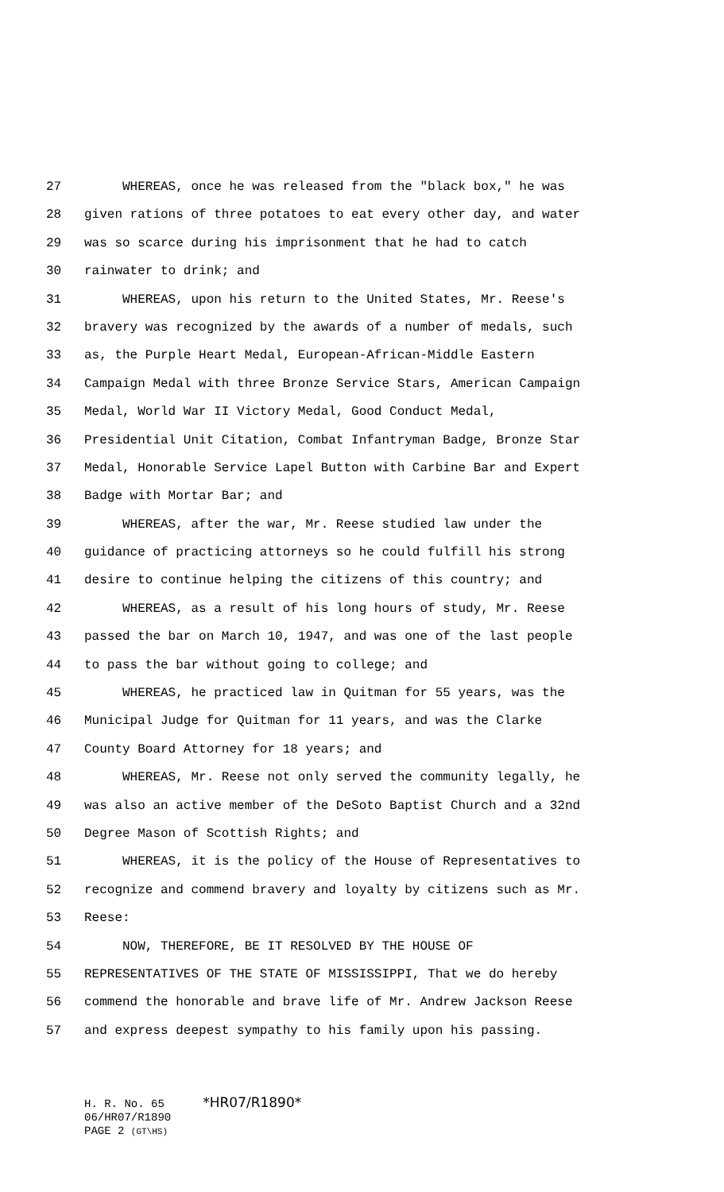27 WHEREAS, once he was released from the "black box," he was
28 given rations of three potatoes to eat every other day, and water
29 was so scarce during his imprisonment that he had to catch
30 rainwater to drink; and
31 WHEREAS, upon his return to the United States, Mr. Reese's
32 bravery was recognized by the awards of a number of medals, such
33 as, the Purple Heart Medal, European-African-Middle Eastern
34 Campaign Medal with three Bronze Service Stars, American Campaign
35 Medal, World War II Victory Medal, Good Conduct Medal,
36 Presidential Unit Citation, Combat Infantryman Badge, Bronze Star
37 Medal, Honorable Service Lapel Button with Carbine Bar and Expert
38 Badge with Mortar Bar; and
39 WHEREAS, after the war, Mr. Reese studied law under the
40 guidance of practicing attorneys so he could fulfill his strong
41 desire to continue helping the citizens of this country; and
42 WHEREAS, as a result of his long hours of study, Mr. Reese
43 passed the bar on March 10, 1947, and was one of the last people
44 to pass the bar without going to college; and
45 WHEREAS, he practiced law in Quitman for 55 years, was the
46 Municipal Judge for Quitman for 11 years, and was the Clarke
47 County Board Attorney for 18 years; and
48 WHEREAS, Mr. Reese not only served the community legally, he
49 was also an active member of the DeSoto Baptist Church and a 32nd
50 Degree Mason of Scottish Rights; and
51 WHEREAS, it is the policy of the House of Representatives to
52 recognize and commend bravery and loyalty by citizens such as Mr.
53 Reese:
54 NOW, THEREFORE, BE IT RESOLVED BY THE HOUSE OF
55 REPRESENTATIVES OF THE STATE OF MISSISSIPPI, That we do hereby
56 commend the honorable and brave life of Mr. Andrew Jackson Reese
57 and express deepest sympathy to his family upon his passing.
H. R. No. 65 *HR07/R1890*
06/HR07/R1890
PAGE 2 (GT\HS)